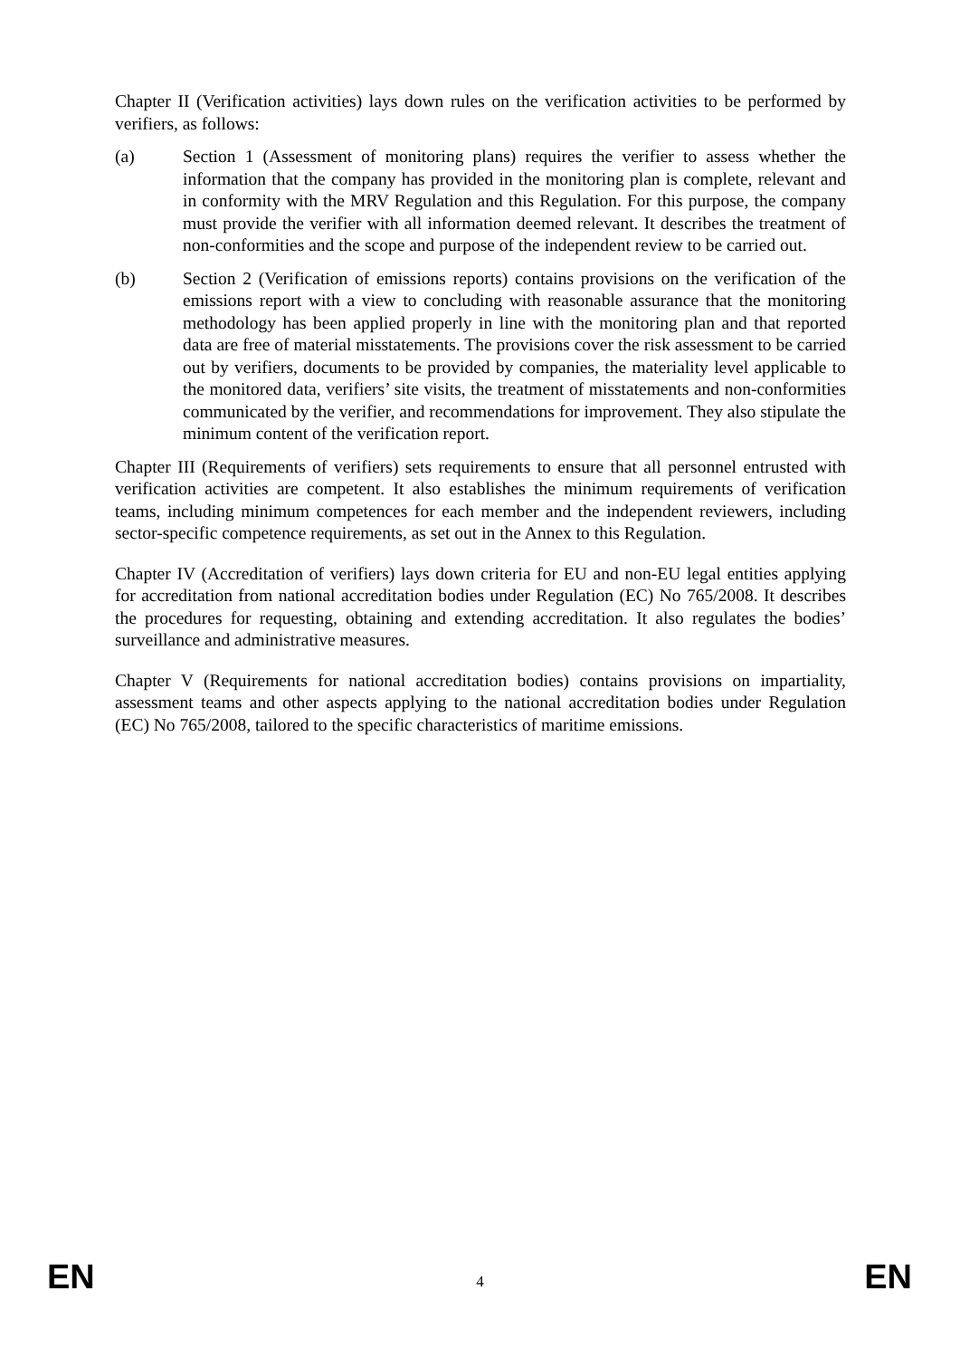Chapter II (Verification activities) lays down rules on the verification activities to be performed by verifiers, as follows:
(a) Section 1 (Assessment of monitoring plans) requires the verifier to assess whether the information that the company has provided in the monitoring plan is complete, relevant and in conformity with the MRV Regulation and this Regulation. For this purpose, the company must provide the verifier with all information deemed relevant. It describes the treatment of non-conformities and the scope and purpose of the independent review to be carried out.
(b) Section 2 (Verification of emissions reports) contains provisions on the verification of the emissions report with a view to concluding with reasonable assurance that the monitoring methodology has been applied properly in line with the monitoring plan and that reported data are free of material misstatements. The provisions cover the risk assessment to be carried out by verifiers, documents to be provided by companies, the materiality level applicable to the monitored data, verifiers’ site visits, the treatment of misstatements and non-conformities communicated by the verifier, and recommendations for improvement. They also stipulate the minimum content of the verification report.
Chapter III (Requirements of verifiers) sets requirements to ensure that all personnel entrusted with verification activities are competent. It also establishes the minimum requirements of verification teams, including minimum competences for each member and the independent reviewers, including sector-specific competence requirements, as set out in the Annex to this Regulation.
Chapter IV (Accreditation of verifiers) lays down criteria for EU and non-EU legal entities applying for accreditation from national accreditation bodies under Regulation (EC) No 765/2008. It describes the procedures for requesting, obtaining and extending accreditation. It also regulates the bodies’ surveillance and administrative measures.
Chapter V (Requirements for national accreditation bodies) contains provisions on impartiality, assessment teams and other aspects applying to the national accreditation bodies under Regulation (EC) No 765/2008, tailored to the specific characteristics of maritime emissions.
EN 4 EN